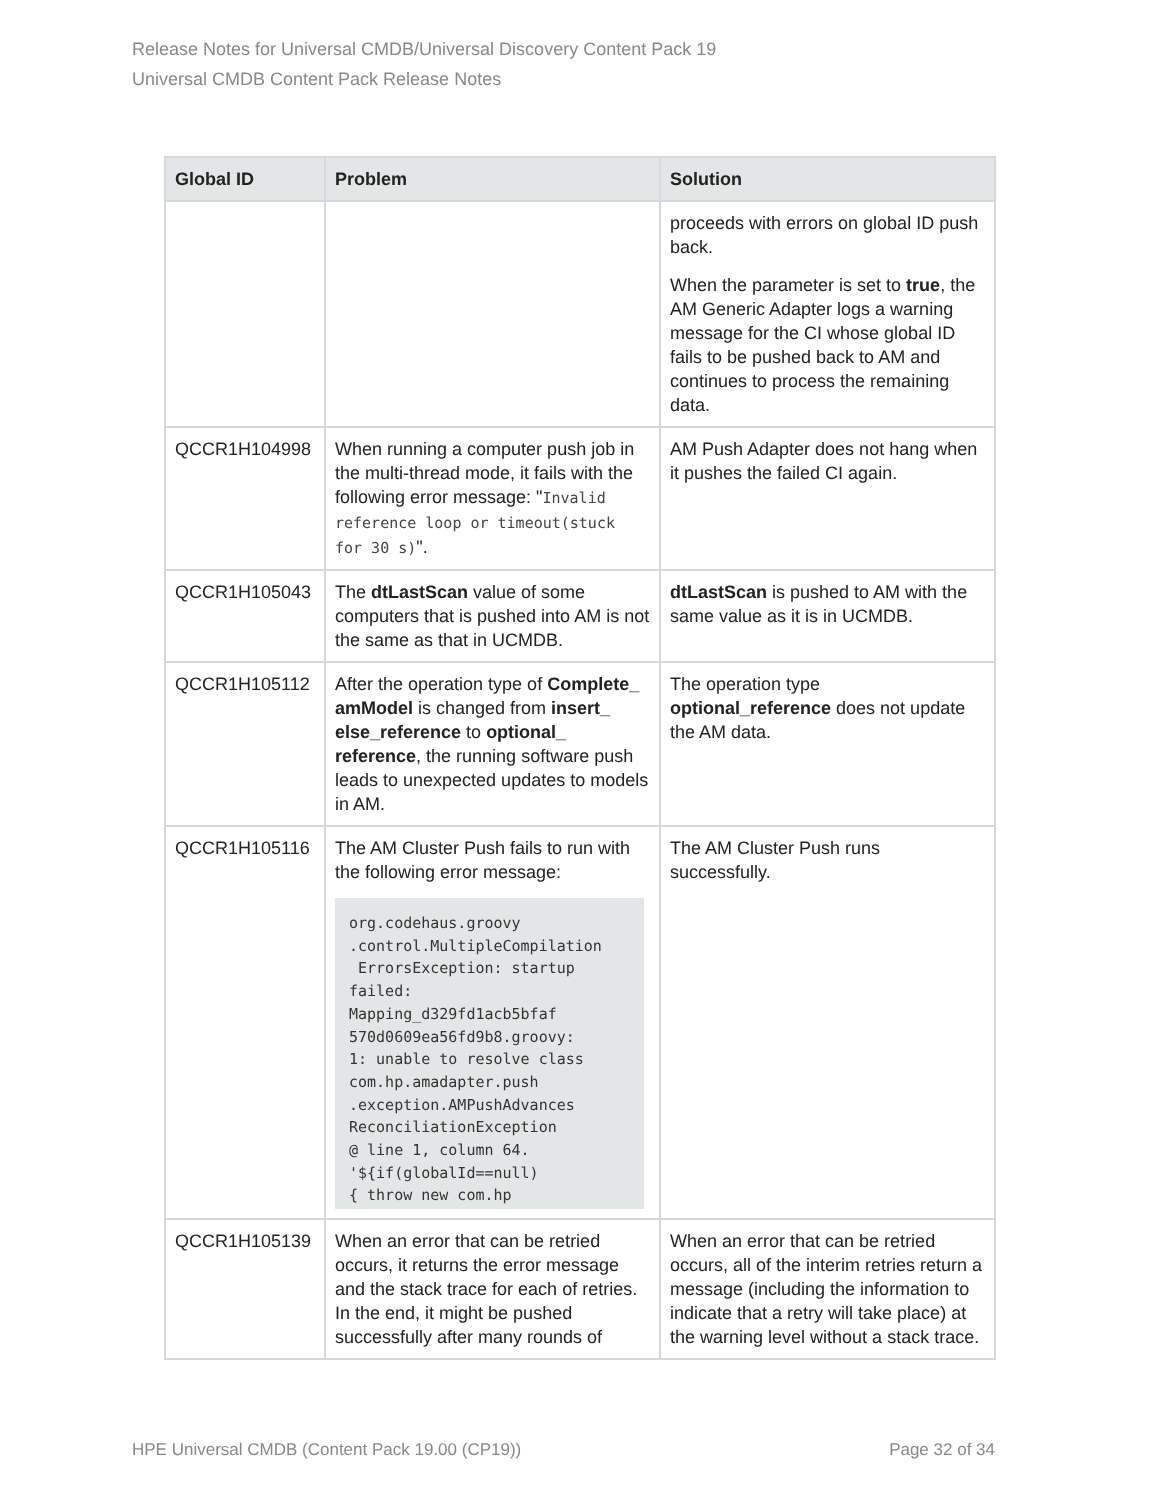Release Notes for Universal CMDB/Universal Discovery Content Pack 19
Universal CMDB Content Pack Release Notes
| Global ID | Problem | Solution |
| --- | --- | --- |
| | | proceeds with errors on global ID push back. When the parameter is set to true , the AM Generic Adapter logs a warning message for the CI whose global ID fails to be pushed back to AM and continues to process the remaining data. |
| QCCR1H104998 | When running a computer push job in the multi-thread mode, it fails with the following error message: " Invalid reference loop or timeout(stuck for 30 s) ". | AM Push Adapter does not hang when it pushes the failed CI again. |
| QCCR1H105043 | The dtLastScan value of some computers that is pushed into AM is not the same as that in UCMDB. | dtLastScan is pushed to AM with the same value as it is in UCMDB. |
| QCCR1H105112 | After the operation type of Complete_ amModel is changed from insert_ else_reference to optional_ reference , the running software push leads to unexpected updates to models in AM. | The operation type optional_reference does not update the AM data. |
| QCCR1H105116 | The AM Cluster Push fails to run with the following error message: org.codehaus.groovy .control.MultipleCompilation ErrorsException: startup failed: Mapping_d329fd1acb5bfaf 570d0609ea56fd9b8.groovy: 1: unable to resolve class com.hp.amadapter.push .exception.AMPushAdvances ReconciliationException @ line 1, column 64. '${if(globalId==null) { throw new com.hp | The AM Cluster Push runs successfully. |
| QCCR1H105139 | When an error that can be retried occurs, it returns the error message and the stack trace for each of retries. In the end, it might be pushed successfully after many rounds of | When an error that can be retried occurs, all of the interim retries return a message (including the information to indicate that a retry will take place) at the warning level without a stack trace. |
HPE Universal CMDB (Content Pack 19.00 (CP19)) Page 32 of 34